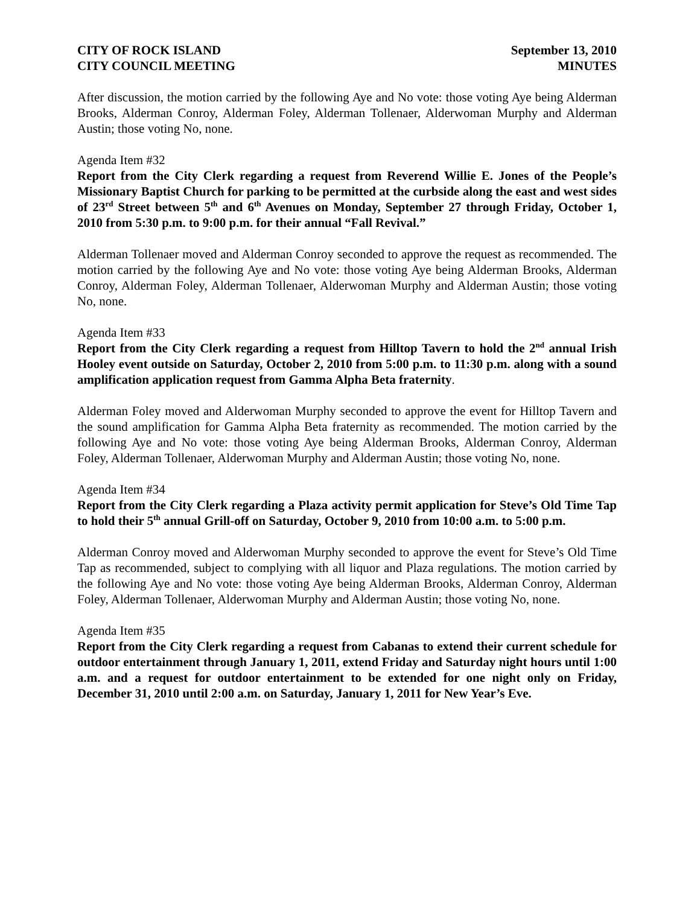CITY OF ROCK ISLAND September 13, 2010
CITY COUNCIL MEETING MINUTES
After discussion, the motion carried by the following Aye and No vote: those voting Aye being Alderman Brooks, Alderman Conroy, Alderman Foley, Alderman Tollenaer, Alderwoman Murphy and Alderman Austin; those voting No, none.
Agenda Item #32
Report from the City Clerk regarding a request from Reverend Willie E. Jones of the People’s Missionary Baptist Church for parking to be permitted at the curbside along the east and west sides of 23<sup>rd</sup> Street between 5<sup>th</sup> and 6<sup>th</sup> Avenues on Monday, September 27 through Friday, October 1, 2010 from 5:30 p.m. to 9:00 p.m. for their annual “Fall Revival.”
Alderman Tollenaer moved and Alderman Conroy seconded to approve the request as recommended. The motion carried by the following Aye and No vote: those voting Aye being Alderman Brooks, Alderman Conroy, Alderman Foley, Alderman Tollenaer, Alderwoman Murphy and Alderman Austin; those voting No, none.
Agenda Item #33
Report from the City Clerk regarding a request from Hilltop Tavern to hold the 2<sup>nd</sup> annual Irish Hooley event outside on Saturday, October 2, 2010 from 5:00 p.m. to 11:30 p.m. along with a sound amplification application request from Gamma Alpha Beta fraternity.
Alderman Foley moved and Alderwoman Murphy seconded to approve the event for Hilltop Tavern and the sound amplification for Gamma Alpha Beta fraternity as recommended. The motion carried by the following Aye and No vote: those voting Aye being Alderman Brooks, Alderman Conroy, Alderman Foley, Alderman Tollenaer, Alderwoman Murphy and Alderman Austin; those voting No, none.
Agenda Item #34
Report from the City Clerk regarding a Plaza activity permit application for Steve’s Old Time Tap to hold their 5<sup>th</sup> annual Grill-off on Saturday, October 9, 2010 from 10:00 a.m. to 5:00 p.m.
Alderman Conroy moved and Alderwoman Murphy seconded to approve the event for Steve’s Old Time Tap as recommended, subject to complying with all liquor and Plaza regulations. The motion carried by the following Aye and No vote: those voting Aye being Alderman Brooks, Alderman Conroy, Alderman Foley, Alderman Tollenaer, Alderwoman Murphy and Alderman Austin; those voting No, none.
Agenda Item #35
Report from the City Clerk regarding a request from Cabanas to extend their current schedule for outdoor entertainment through January 1, 2011, extend Friday and Saturday night hours until 1:00 a.m. and a request for outdoor entertainment to be extended for one night only on Friday, December 31, 2010 until 2:00 a.m. on Saturday, January 1, 2011 for New Year’s Eve.